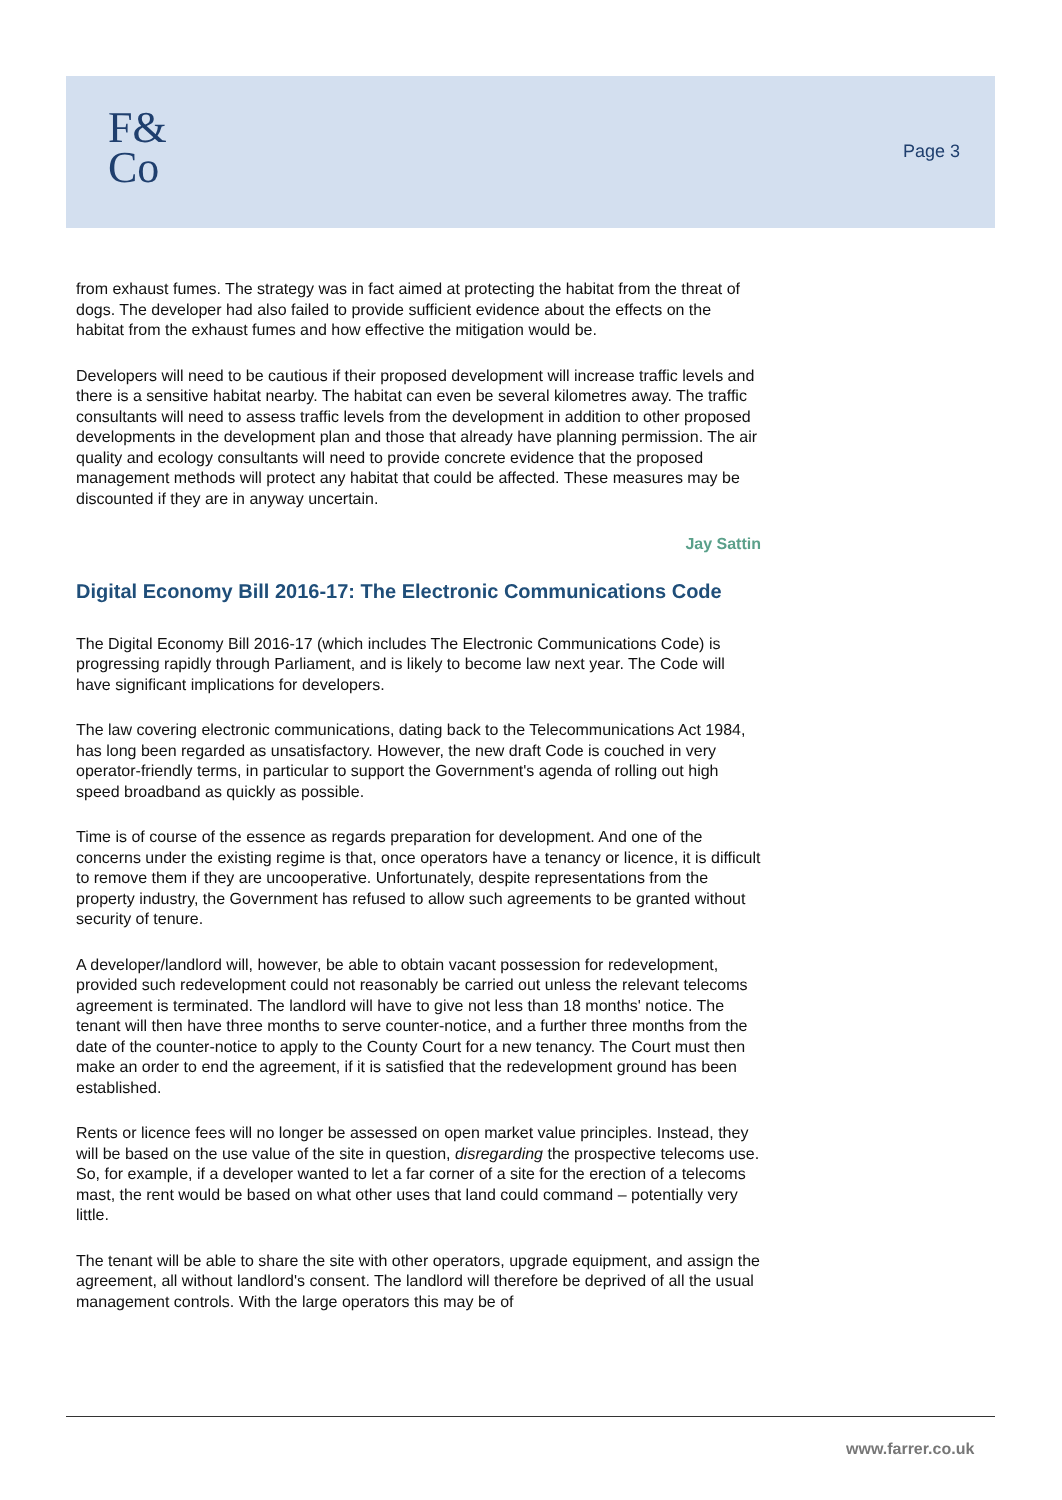F&
Co
Page 3
from exhaust fumes. The strategy was in fact aimed at protecting the habitat from the threat of dogs. The developer had also failed to provide sufficient evidence about the effects on the habitat from the exhaust fumes and how effective the mitigation would be.
Developers will need to be cautious if their proposed development will increase traffic levels and there is a sensitive habitat nearby. The habitat can even be several kilometres away. The traffic consultants will need to assess traffic levels from the development in addition to other proposed developments in the development plan and those that already have planning permission. The air quality and ecology consultants will need to provide concrete evidence that the proposed management methods will protect any habitat that could be affected. These measures may be discounted if they are in anyway uncertain.
Jay Sattin
Digital Economy Bill 2016-17: The Electronic Communications Code
The Digital Economy Bill 2016-17 (which includes The Electronic Communications Code) is progressing rapidly through Parliament, and is likely to become law next year. The Code will have significant implications for developers.
The law covering electronic communications, dating back to the Telecommunications Act 1984, has long been regarded as unsatisfactory. However, the new draft Code is couched in very operator-friendly terms, in particular to support the Government's agenda of rolling out high speed broadband as quickly as possible.
Time is of course of the essence as regards preparation for development. And one of the concerns under the existing regime is that, once operators have a tenancy or licence, it is difficult to remove them if they are uncooperative. Unfortunately, despite representations from the property industry, the Government has refused to allow such agreements to be granted without security of tenure.
A developer/landlord will, however, be able to obtain vacant possession for redevelopment, provided such redevelopment could not reasonably be carried out unless the relevant telecoms agreement is terminated. The landlord will have to give not less than 18 months' notice. The tenant will then have three months to serve counter-notice, and a further three months from the date of the counter-notice to apply to the County Court for a new tenancy. The Court must then make an order to end the agreement, if it is satisfied that the redevelopment ground has been established.
Rents or licence fees will no longer be assessed on open market value principles. Instead, they will be based on the use value of the site in question, disregarding the prospective telecoms use. So, for example, if a developer wanted to let a far corner of a site for the erection of a telecoms mast, the rent would be based on what other uses that land could command – potentially very little.
The tenant will be able to share the site with other operators, upgrade equipment, and assign the agreement, all without landlord's consent. The landlord will therefore be deprived of all the usual management controls. With the large operators this may be of
www.farrer.co.uk